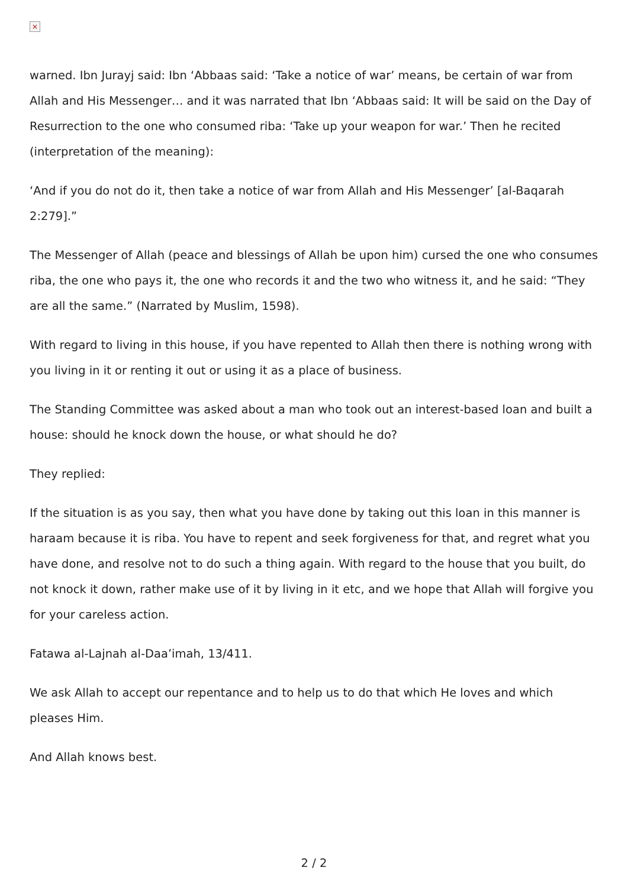×
warned. Ibn Jurayj said: Ibn ‘Abbaas said: ‘Take a notice of war’ means, be certain of war from Allah and His Messenger… and it was narrated that Ibn ‘Abbaas said: It will be said on the Day of Resurrection to the one who consumed riba: ‘Take up your weapon for war.’ Then he recited (interpretation of the meaning):
‘And if you do not do it, then take a notice of war from Allah and His Messenger’ [al-Baqarah 2:279].”
The Messenger of Allah (peace and blessings of Allah be upon him) cursed the one who consumes riba, the one who pays it, the one who records it and the two who witness it, and he said: “They are all the same.” (Narrated by Muslim, 1598).
With regard to living in this house, if you have repented to Allah then there is nothing wrong with you living in it or renting it out or using it as a place of business.
The Standing Committee was asked about a man who took out an interest-based loan and built a house: should he knock down the house, or what should he do?
They replied:
If the situation is as you say, then what you have done by taking out this loan in this manner is haraam because it is riba. You have to repent and seek forgiveness for that, and regret what you have done, and resolve not to do such a thing again. With regard to the house that you built, do not knock it down, rather make use of it by living in it etc, and we hope that Allah will forgive you for your careless action.
Fatawa al-Lajnah al-Daa’imah, 13/411.
We ask Allah to accept our repentance and to help us to do that which He loves and which pleases Him.
And Allah knows best.
2 / 2